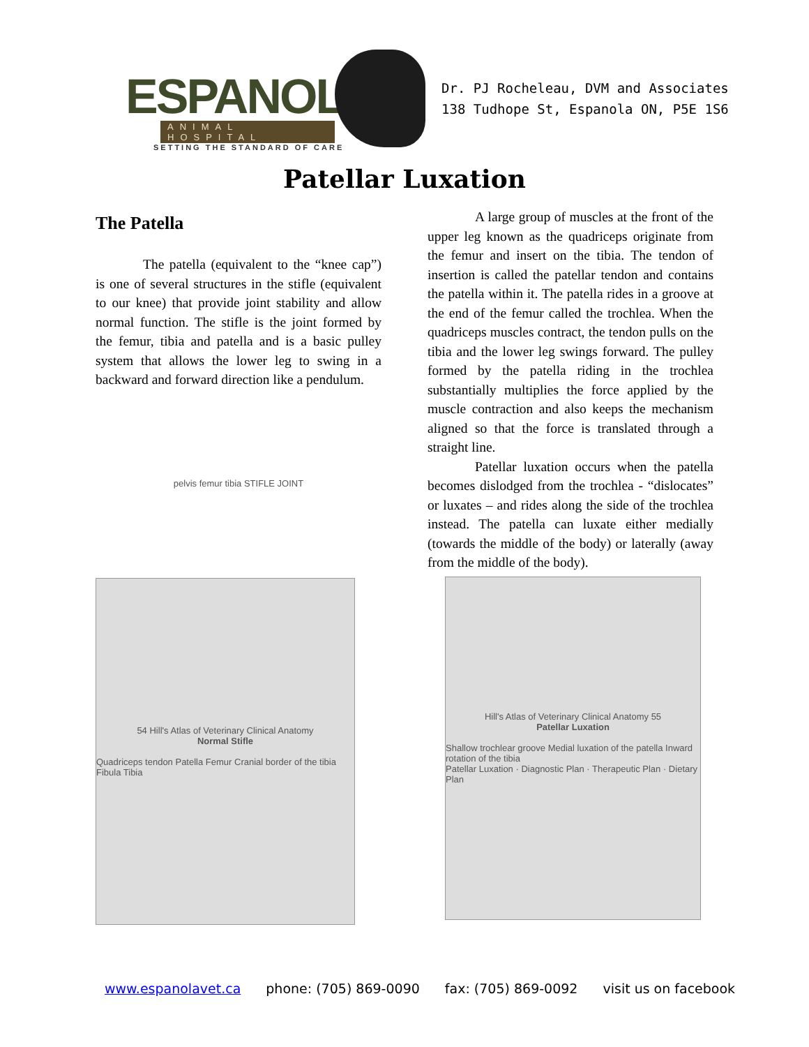ESPANOLA
ANIMAL HOSPITAL
SETTING THE STANDARD OF CARE
Dr. PJ Rocheleau, DVM and Associates
138 Tudhope St, Espanola ON, P5E 1S6
Patellar Luxation
The Patella
The patella (equivalent to the “knee cap”) is one of several structures in the stifle (equivalent to our knee) that provide joint stability and allow normal function. The stifle is the joint formed by the femur, tibia and patella and is a basic pulley system that allows the lower leg to swing in a backward and forward direction like a pendulum.
pelvis femur tibia STIFLE JOINT
54 Hill's Atlas of Veterinary Clinical Anatomy
Normal Stifle
Quadriceps tendon Patella Femur Cranial border of the tibia Fibula Tibia
A large group of muscles at the front of the upper leg known as the quadriceps originate from the femur and insert on the tibia. The tendon of insertion is called the patellar tendon and contains the patella within it. The patella rides in a groove at the end of the femur called the trochlea. When the quadriceps muscles contract, the tendon pulls on the tibia and the lower leg swings forward. The pulley formed by the patella riding in the trochlea substantially multiplies the force applied by the muscle contraction and also keeps the mechanism aligned so that the force is translated through a straight line.
Patellar luxation occurs when the patella becomes dislodged from the trochlea - “dislocates” or luxates – and rides along the side of the trochlea instead. The patella can luxate either medially (towards the middle of the body) or laterally (away from the middle of the body).
Hill's Atlas of Veterinary Clinical Anatomy 55
Patellar Luxation
Shallow trochlear groove Medial luxation of the patella Inward rotation of the tibia
Patellar Luxation · Diagnostic Plan · Therapeutic Plan · Dietary Plan
www.espanolavet.ca phone: (705) 869-0090 fax: (705) 869-0092 visit us on facebook